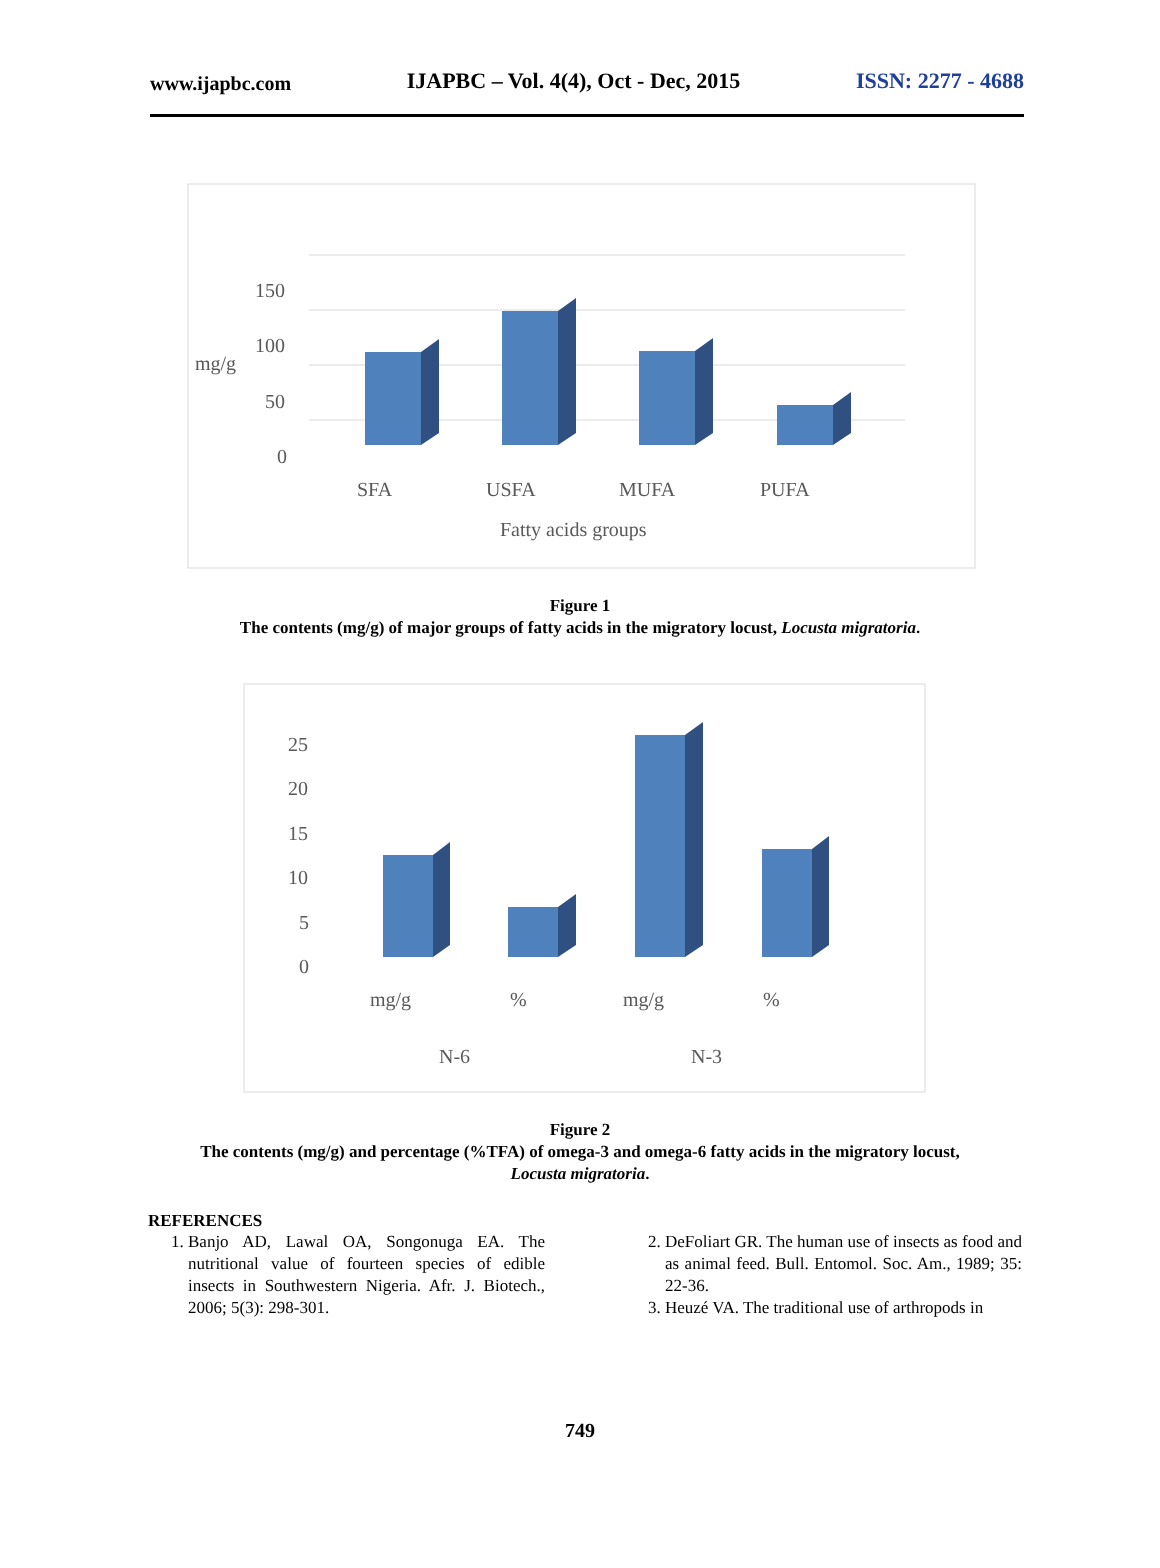www.ijapbc.com IJAPBC – Vol. 4(4), Oct - Dec, 2015 ISSN: 2277 - 4688
150
100
50
0
mg/g
SFA
USFA
MUFA
PUFA
Fatty acids groups
Figure 1
The contents (mg/g) of major groups of fatty acids in the migratory locust, Locusta migratoria.
25
20
15
10
5
0
mg/g
%
mg/g
%
N-6
N-3
Figure 2
The contents (mg/g) and percentage (%TFA) of omega-3 and omega-6 fatty acids in the migratory locust,
Locusta migratoria.
REFERENCES
1. Banjo AD, Lawal OA, Songonuga EA. The nutritional value of fourteen species of edible insects in Southwestern Nigeria. Afr. J. Biotech., 2006; 5(3): 298-301.
2. DeFoliart GR. The human use of insects as food and as animal feed. Bull. Entomol. Soc. Am., 1989; 35: 22-36.
3. Heuzé VA. The traditional use of arthropods in
749